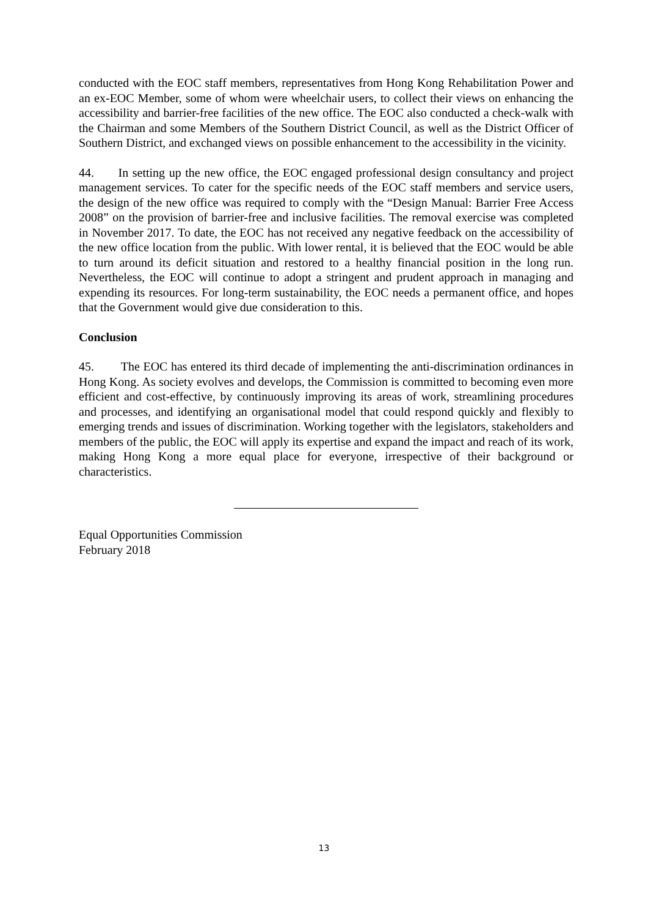conducted with the EOC staff members, representatives from Hong Kong Rehabilitation Power and an ex-EOC Member, some of whom were wheelchair users, to collect their views on enhancing the accessibility and barrier-free facilities of the new office. The EOC also conducted a check-walk with the Chairman and some Members of the Southern District Council, as well as the District Officer of Southern District, and exchanged views on possible enhancement to the accessibility in the vicinity.
44. In setting up the new office, the EOC engaged professional design consultancy and project management services. To cater for the specific needs of the EOC staff members and service users, the design of the new office was required to comply with the “Design Manual: Barrier Free Access 2008” on the provision of barrier-free and inclusive facilities. The removal exercise was completed in November 2017. To date, the EOC has not received any negative feedback on the accessibility of the new office location from the public. With lower rental, it is believed that the EOC would be able to turn around its deficit situation and restored to a healthy financial position in the long run. Nevertheless, the EOC will continue to adopt a stringent and prudent approach in managing and expending its resources. For long-term sustainability, the EOC needs a permanent office, and hopes that the Government would give due consideration to this.
Conclusion
45. The EOC has entered its third decade of implementing the anti-discrimination ordinances in Hong Kong. As society evolves and develops, the Commission is committed to becoming even more efficient and cost-effective, by continuously improving its areas of work, streamlining procedures and processes, and identifying an organisational model that could respond quickly and flexibly to emerging trends and issues of discrimination. Working together with the legislators, stakeholders and members of the public, the EOC will apply its expertise and expand the impact and reach of its work, making Hong Kong a more equal place for everyone, irrespective of their background or characteristics.
Equal Opportunities Commission
February 2018
13